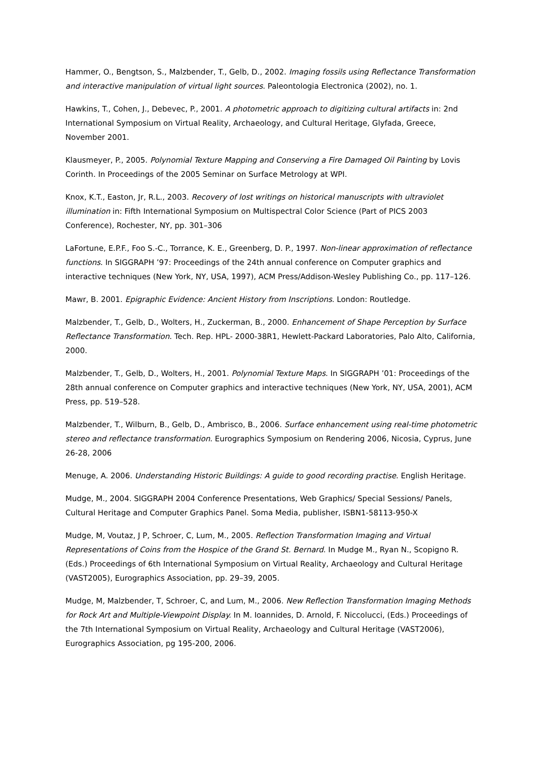Hammer, O., Bengtson, S., Malzbender, T., Gelb, D., 2002. Imaging fossils using Reflectance Transformation and interactive manipulation of virtual light sources. Paleontologia Electronica (2002), no. 1.
Hawkins, T., Cohen, J., Debevec, P., 2001. A photometric approach to digitizing cultural artifacts in: 2nd International Symposium on Virtual Reality, Archaeology, and Cultural Heritage, Glyfada, Greece, November 2001.
Klausmeyer, P., 2005. Polynomial Texture Mapping and Conserving a Fire Damaged Oil Painting by Lovis Corinth. In Proceedings of the 2005 Seminar on Surface Metrology at WPI.
Knox, K.T., Easton, Jr, R.L., 2003. Recovery of lost writings on historical manuscripts with ultraviolet illumination in: Fifth International Symposium on Multispectral Color Science (Part of PICS 2003 Conference), Rochester, NY, pp. 301–306
LaFortune, E.P.F., Foo S.-C., Torrance, K. E., Greenberg, D. P., 1997. Non-linear approximation of reflectance functions. In SIGGRAPH ’97: Proceedings of the 24th annual conference on Computer graphics and interactive techniques (New York, NY, USA, 1997), ACM Press/Addison-Wesley Publishing Co., pp. 117–126.
Mawr, B. 2001. Epigraphic Evidence: Ancient History from Inscriptions. London: Routledge.
Malzbender, T., Gelb, D., Wolters, H., Zuckerman, B., 2000. Enhancement of Shape Perception by Surface Reflectance Transformation. Tech. Rep. HPL- 2000-38R1, Hewlett-Packard Laboratories, Palo Alto, California, 2000.
Malzbender, T., Gelb, D., Wolters, H., 2001. Polynomial Texture Maps. In SIGGRAPH ’01: Proceedings of the 28th annual conference on Computer graphics and interactive techniques (New York, NY, USA, 2001), ACM Press, pp. 519–528.
Malzbender, T., Wilburn, B., Gelb, D., Ambrisco, B., 2006. Surface enhancement using real-time photometric stereo and reflectance transformation. Eurographics Symposium on Rendering 2006, Nicosia, Cyprus, June 26-28, 2006
Menuge, A. 2006. Understanding Historic Buildings: A guide to good recording practise. English Heritage.
Mudge, M., 2004. SIGGRAPH 2004 Conference Presentations, Web Graphics/ Special Sessions/ Panels, Cultural Heritage and Computer Graphics Panel. Soma Media, publisher, ISBN1-58113-950-X
Mudge, M, Voutaz, J P, Schroer, C, Lum, M., 2005. Reflection Transformation Imaging and Virtual Representations of Coins from the Hospice of the Grand St. Bernard. In Mudge M., Ryan N., Scopigno R. (Eds.) Proceedings of 6th International Symposium on Virtual Reality, Archaeology and Cultural Heritage (VAST2005), Eurographics Association, pp. 29–39, 2005.
Mudge, M, Malzbender, T, Schroer, C, and Lum, M., 2006. New Reflection Transformation Imaging Methods for Rock Art and Multiple-Viewpoint Display. In M. Ioannides, D. Arnold, F. Niccolucci, (Eds.) Proceedings of the 7th International Symposium on Virtual Reality, Archaeology and Cultural Heritage (VAST2006), Eurographics Association, pg 195-200, 2006.